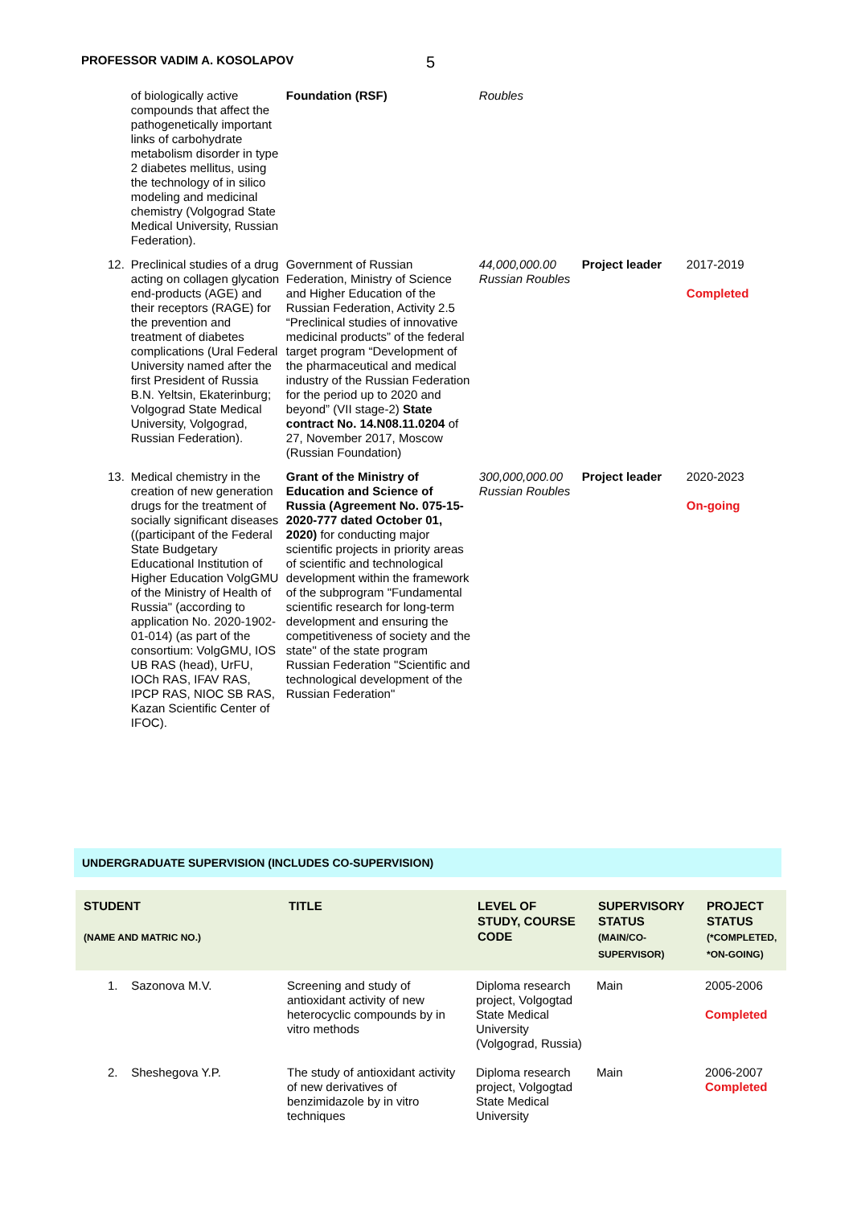PROFESSOR VADIM A. KOSOLAPOV 5
| | of biologically active compounds that affect the pathogenetically important links of carbohydrate metabolism disorder in type 2 diabetes mellitus, using the technology of in silico modeling and medicinal chemistry (Volgograd State Medical University, Russian Federation). | Foundation (RSF) | Roubles | | |
| 12. | Preclinical studies of a drug acting on collagen glycation end-products (AGE) and their receptors (RAGE) for the prevention and treatment of diabetes complications (Ural Federal University named after the first President of Russia B.N. Yeltsin, Ekaterinburg; Volgograd State Medical University, Volgograd, Russian Federation). | Government of Russian Federation, Ministry of Science and Higher Education of the Russian Federation, Activity 2.5 “Preclinical studies of innovative medicinal products” of the federal target program “Development of the pharmaceutical and medical industry of the Russian Federation for the period up to 2020 and beyond” (VII stage-2) State contract No. 14.N08.11.0204 of 27, November 2017, Moscow (Russian Foundation) | 44,000,000.00 Russian Roubles | Project leader | 2017-2019 Completed |
| 13. | Medical chemistry in the creation of new generation drugs for the treatment of socially significant diseases ((participant of the Federal State Budgetary Educational Institution of Higher Education VolgGMU of the Ministry of Health of Russia" (according to application No. 2020-1902-01-014) (as part of the consortium: VolgGMU, IOS UB RAS (head), UrFU, IOCh RAS, IFAV RAS, IPCP RAS, NIOC SB RAS, Kazan Scientific Center of IFOC). | Grant of the Ministry of Education and Science of Russia (Agreement No. 075-15-2020-777 dated October 01, 2020) for conducting major scientific projects in priority areas of scientific and technological development within the framework of the subprogram "Fundamental scientific research for long-term development and ensuring the competitiveness of society and the state" of the state program Russian Federation "Scientific and technological development of the Russian Federation" | 300,000,000.00 Russian Roubles | Project leader | 2020-2023 On-going |
UNDERGRADUATE SUPERVISION (INCLUDES CO-SUPERVISION)
| STUDENT (NAME AND MATRIC NO.) | TITLE | LEVEL OF STUDY, COURSE CODE | SUPERVISORY STATUS (MAIN/CO-SUPERVISOR) | PROJECT STATUS (*COMPLETED, *ON-GOING) |
| --- | --- | --- | --- | --- |
| 1. Sazonova M.V. | Screening and study of antioxidant activity of new heterocyclic compounds by in vitro methods | Diploma research project, Volgogtad State Medical University (Volgograd, Russia) | Main | 2005-2006 Completed |
| 2. Sheshegova Y.P. | The study of antioxidant activity of new derivatives of benzimidazole by in vitro techniques | Diploma research project, Volgogtad State Medical University | Main | 2006-2007 Completed |